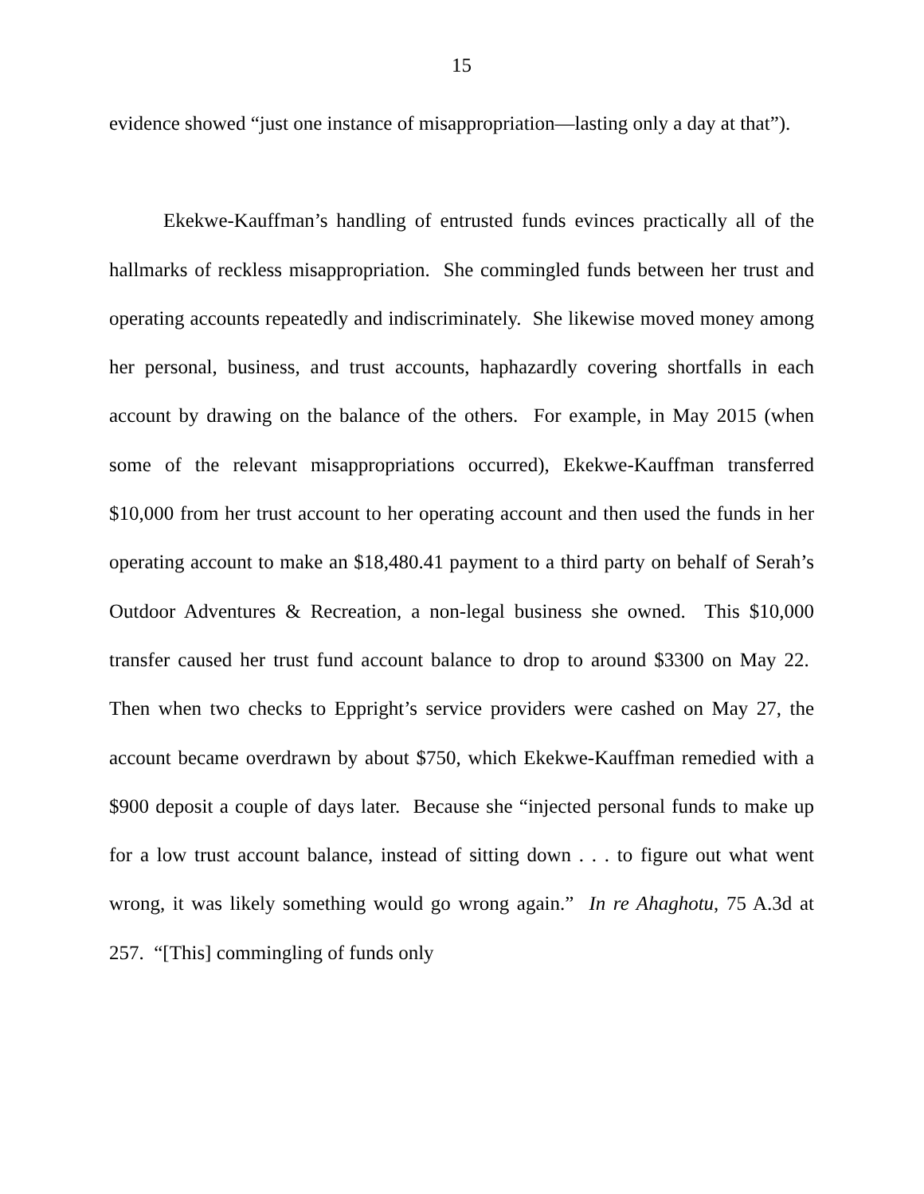15
evidence showed “just one instance of misappropriation—lasting only a day at that”).
Ekekwe-Kauffman’s handling of entrusted funds evinces practically all of the hallmarks of reckless misappropriation. She commingled funds between her trust and operating accounts repeatedly and indiscriminately. She likewise moved money among her personal, business, and trust accounts, haphazardly covering shortfalls in each account by drawing on the balance of the others. For example, in May 2015 (when some of the relevant misappropriations occurred), Ekekwe-Kauffman transferred $10,000 from her trust account to her operating account and then used the funds in her operating account to make an $18,480.41 payment to a third party on behalf of Serah’s Outdoor Adventures & Recreation, a non-legal business she owned. This $10,000 transfer caused her trust fund account balance to drop to around $3300 on May 22. Then when two checks to Eppright’s service providers were cashed on May 27, the account became overdrawn by about $750, which Ekekwe-Kauffman remedied with a $900 deposit a couple of days later. Because she “injected personal funds to make up for a low trust account balance, instead of sitting down . . . to figure out what went wrong, it was likely something would go wrong again.” In re Ahaghotu, 75 A.3d at 257. “[This] commingling of funds only